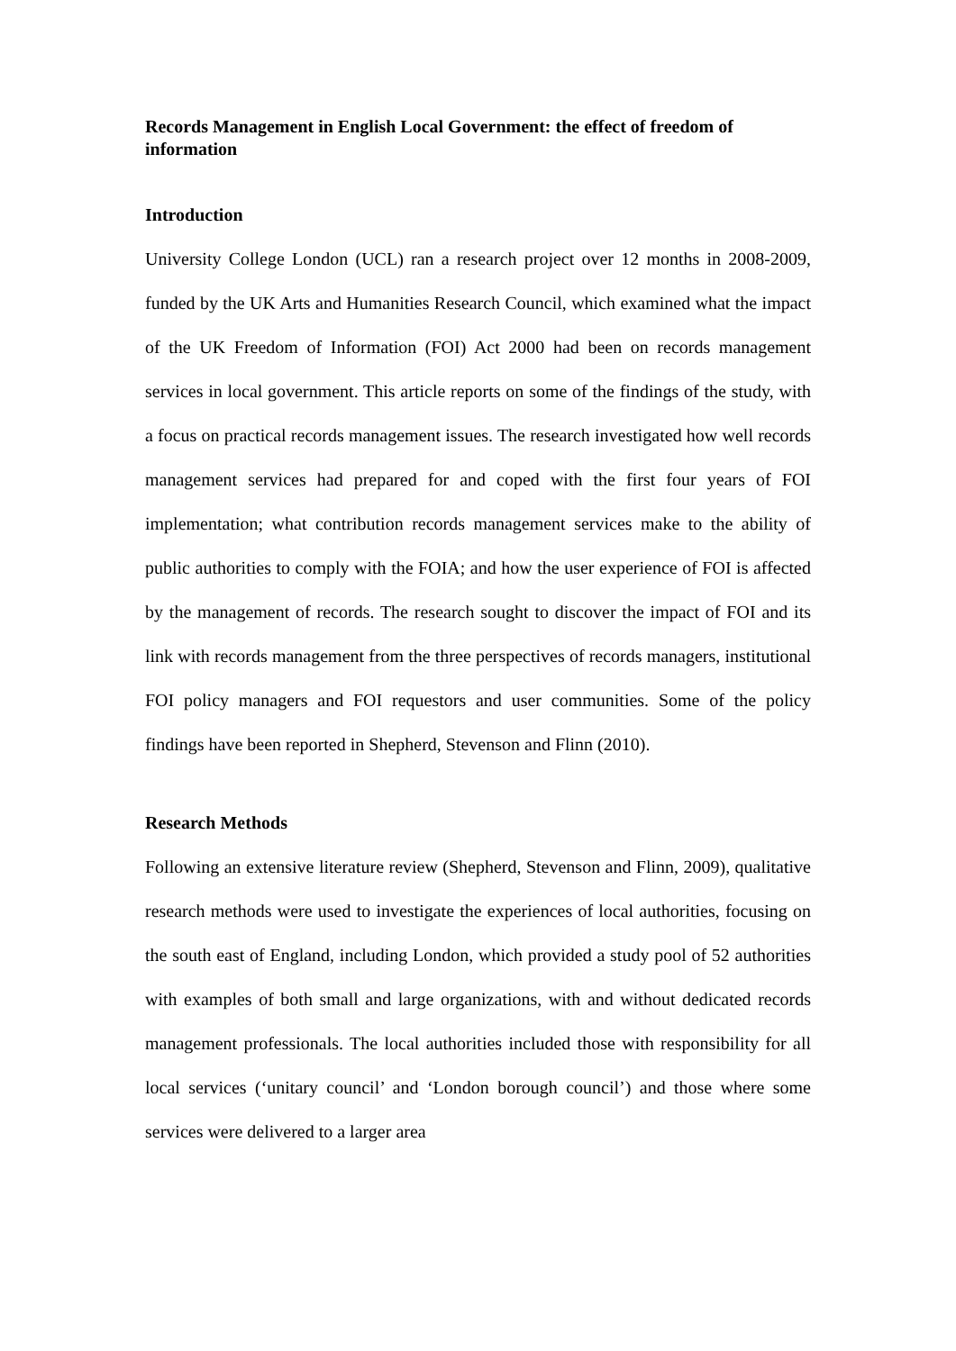Records Management in English Local Government: the effect of freedom of information
Introduction
University College London (UCL) ran a research project over 12 months in 2008-2009, funded by the UK Arts and Humanities Research Council, which examined what the impact of the UK Freedom of Information (FOI) Act 2000 had been on records management services in local government. This article reports on some of the findings of the study, with a focus on practical records management issues. The research investigated how well records management services had prepared for and coped with the first four years of FOI implementation; what contribution records management services make to the ability of public authorities to comply with the FOIA; and how the user experience of FOI is affected by the management of records. The research sought to discover the impact of FOI and its link with records management from the three perspectives of records managers, institutional FOI policy managers and FOI requestors and user communities. Some of the policy findings have been reported in Shepherd, Stevenson and Flinn (2010).
Research Methods
Following an extensive literature review (Shepherd, Stevenson and Flinn, 2009), qualitative research methods were used to investigate the experiences of local authorities, focusing on the south east of England, including London, which provided a study pool of 52 authorities with examples of both small and large organizations, with and without dedicated records management professionals. The local authorities included those with responsibility for all local services (‘unitary council’ and ‘London borough council’) and those where some services were delivered to a larger area